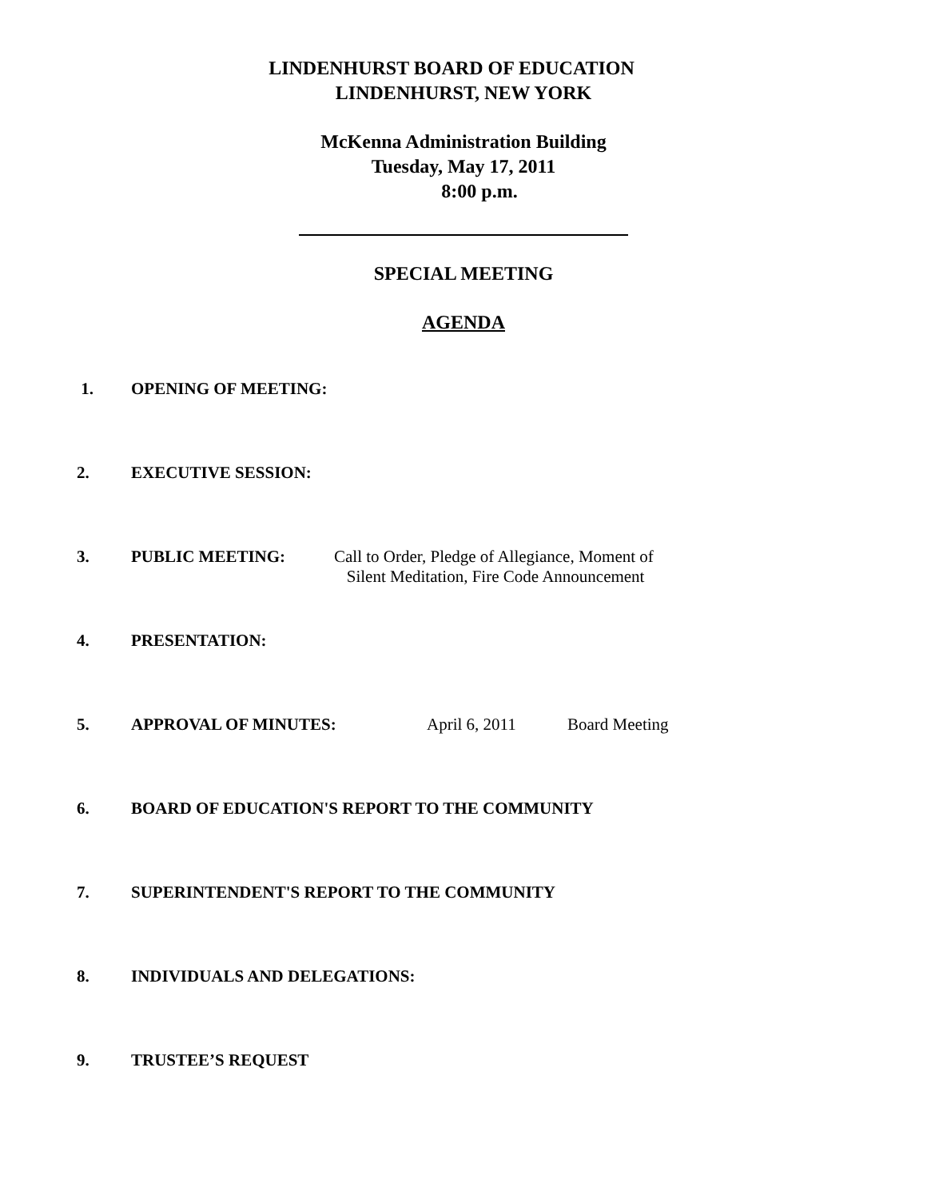LINDENHURST BOARD OF EDUCATION
LINDENHURST, NEW YORK
McKenna Administration Building
Tuesday, May 17, 2011
8:00 p.m.
SPECIAL MEETING
AGENDA
1. OPENING OF MEETING:
2. EXECUTIVE SESSION:
3. PUBLIC MEETING: Call to Order, Pledge of Allegiance, Moment of
Silent Meditation, Fire Code Announcement
4. PRESENTATION:
5. APPROVAL OF MINUTES: April 6, 2011 Board Meeting
6. BOARD OF EDUCATION'S REPORT TO THE COMMUNITY
7. SUPERINTENDENT'S REPORT TO THE COMMUNITY
8. INDIVIDUALS AND DELEGATIONS:
9. TRUSTEE’S REQUEST